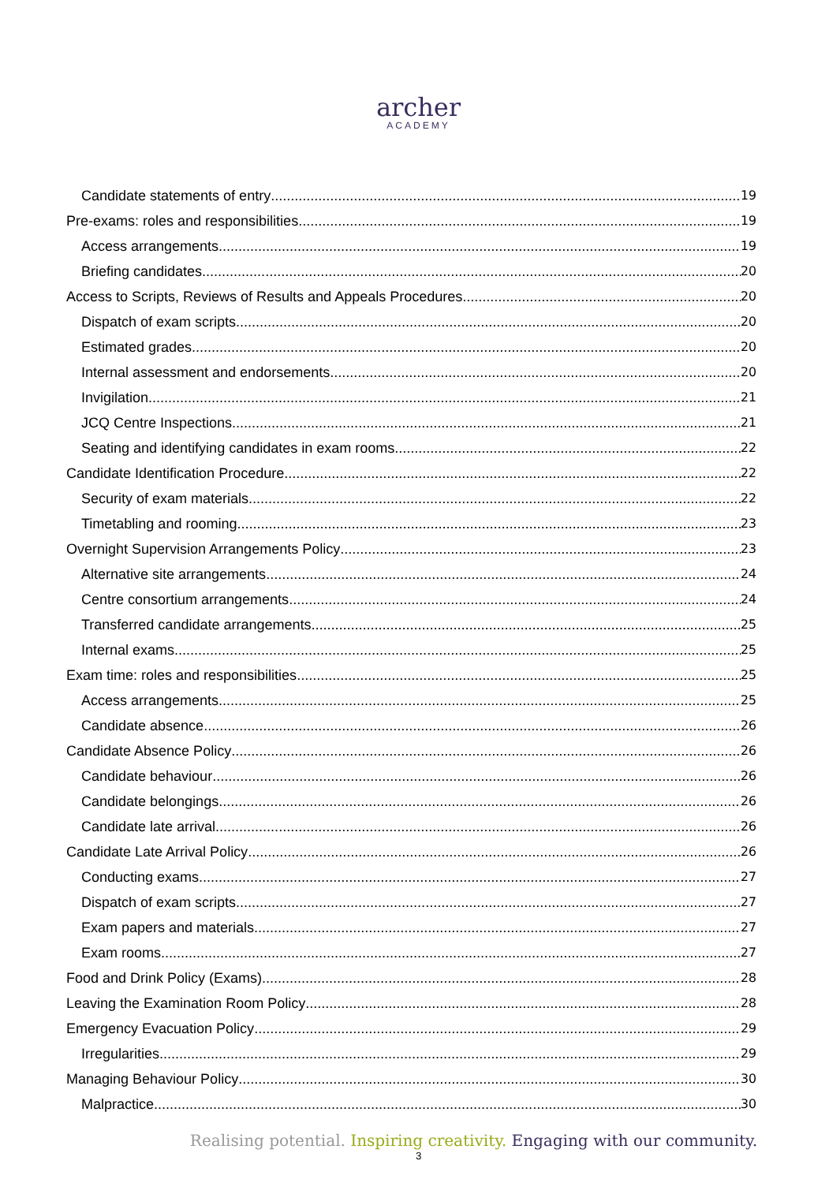archer
ACADEMY
Candidate statements of entry 19
Pre-exams: roles and responsibilities 19
Access arrangements 19
Briefing candidates 20
Access to Scripts, Reviews of Results and Appeals Procedures 20
Dispatch of exam scripts 20
Estimated grades 20
Internal assessment and endorsements 20
Invigilation 21
JCQ Centre Inspections 21
Seating and identifying candidates in exam rooms 22
Candidate Identification Procedure 22
Security of exam materials 22
Timetabling and rooming 23
Overnight Supervision Arrangements Policy 23
Alternative site arrangements 24
Centre consortium arrangements 24
Transferred candidate arrangements 25
Internal exams 25
Exam time: roles and responsibilities 25
Access arrangements 25
Candidate absence 26
Candidate Absence Policy 26
Candidate behaviour 26
Candidate belongings 26
Candidate late arrival 26
Candidate Late Arrival Policy 26
Conducting exams 27
Dispatch of exam scripts 27
Exam papers and materials 27
Exam rooms 27
Food and Drink Policy (Exams) 28
Leaving the Examination Room Policy 28
Emergency Evacuation Policy 29
Irregularities 29
Managing Behaviour Policy 30
Malpractice 30
Realising potential. Inspiring creativity. Engaging with our community.
3